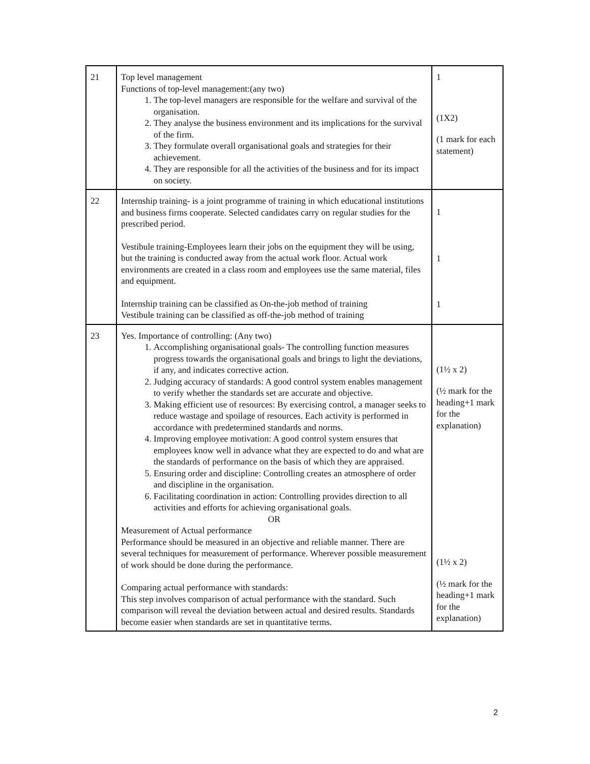| 21 | Top level management Functions of top-level management:(any two) 1. The top-level managers are responsible for the welfare and survival of the organisation. 2. They analyse the business environment and its implications for the survival of the firm. 3. They formulate overall organisational goals and strategies for their achievement. 4. They are responsible for all the activities of the business and for its impact on society. | 1 (1X2) (1 mark for each statement) |
| 22 | Internship training- is a joint programme of training in which educational institutions and business firms cooperate. Selected candidates carry on regular studies for the prescribed period. Vestibule training-Employees learn their jobs on the equipment they will be using, but the training is conducted away from the actual work floor. Actual work environments are created in a class room and employees use the same material, files and equipment. Internship training can be classified as On-the-job method of training Vestibule training can be classified as off-the-job method of training | 1 1 1 |
| 23 | Yes. Importance of controlling: (Any two) 1. Accomplishing organisational goals- The controlling function measures progress towards the organisational goals and brings to light the deviations, if any, and indicates corrective action. 2. Judging accuracy of standards: A good control system enables management to verify whether the standards set are accurate and objective. 3. Making efficient use of resources: By exercising control, a manager seeks to reduce wastage and spoilage of resources. Each activity is performed in accordance with predetermined standards and norms. 4. Improving employee motivation: A good control system ensures that employees know well in advance what they are expected to do and what are the standards of performance on the basis of which they are appraised. 5. Ensuring order and discipline: Controlling creates an atmosphere of order and discipline in the organisation. 6. Facilitating coordination in action: Controlling provides direction to all activities and efforts for achieving organisational goals. OR Measurement of Actual performance Performance should be measured in an objective and reliable manner. There are several techniques for measurement of performance. Wherever possible measurement of work should be done during the performance. Comparing actual performance with standards: This step involves comparison of actual performance with the standard. Such comparison will reveal the deviation between actual and desired results. Standards become easier when standards are set in quantitative terms. | (1½ x 2) (½ mark for the heading+1 mark for the explanation) (1½ x 2) (½ mark for the heading+1 mark for the explanation) |
2